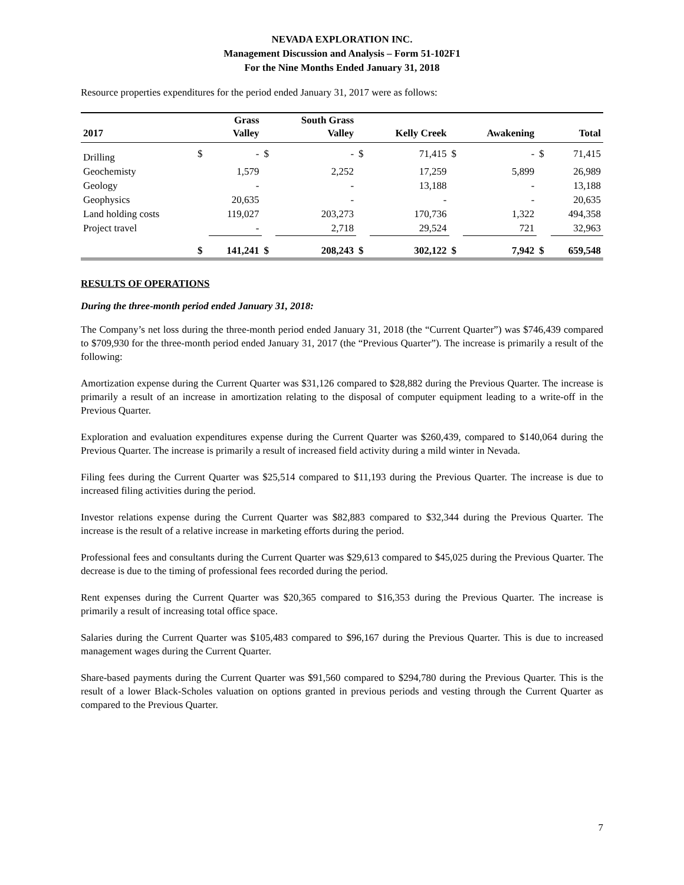NEVADA EXPLORATION INC.
Management Discussion and Analysis – Form 51-102F1
For the Nine Months Ended January 31, 2018
Resource properties expenditures for the period ended January 31, 2017 were as follows:
| 2017 | | Grass Valley | | South Grass Valley | | Kelly Creek | | Awakening | | Total |
| --- | --- | --- | --- | --- | --- | --- | --- | --- | --- | --- |
| Drilling | $ | - | $ | - | $ | 71,415 | $ | - | $ | 71,415 |
| Geochemisty | | 1,579 | | 2,252 | | 17,259 | | 5,899 | | 26,989 |
| Geology | | - | | - | | 13,188 | | - | | 13,188 |
| Geophysics | | 20,635 | | - | | - | | - | | 20,635 |
| Land holding costs | | 119,027 | | 203,273 | | 170,736 | | 1,322 | | 494,358 |
| Project travel | | - | | 2,718 | | 29,524 | | 721 | | 32,963 |
| | $ | 141,241 | $ | 208,243 | $ | 302,122 | $ | 7,942 | $ | 659,548 |
RESULTS OF OPERATIONS
During the three-month period ended January 31, 2018:
The Company’s net loss during the three-month period ended January 31, 2018 (the “Current Quarter”) was $746,439 compared to $709,930 for the three-month period ended January 31, 2017 (the “Previous Quarter”). The increase is primarily a result of the following:
Amortization expense during the Current Quarter was $31,126 compared to $28,882 during the Previous Quarter. The increase is primarily a result of an increase in amortization relating to the disposal of computer equipment leading to a write-off in the Previous Quarter.
Exploration and evaluation expenditures expense during the Current Quarter was $260,439, compared to $140,064 during the Previous Quarter. The increase is primarily a result of increased field activity during a mild winter in Nevada.
Filing fees during the Current Quarter was $25,514 compared to $11,193 during the Previous Quarter. The increase is due to increased filing activities during the period.
Investor relations expense during the Current Quarter was $82,883 compared to $32,344 during the Previous Quarter. The increase is the result of a relative increase in marketing efforts during the period.
Professional fees and consultants during the Current Quarter was $29,613 compared to $45,025 during the Previous Quarter. The decrease is due to the timing of professional fees recorded during the period.
Rent expenses during the Current Quarter was $20,365 compared to $16,353 during the Previous Quarter. The increase is primarily a result of increasing total office space.
Salaries during the Current Quarter was $105,483 compared to $96,167 during the Previous Quarter. This is due to increased management wages during the Current Quarter.
Share-based payments during the Current Quarter was $91,560 compared to $294,780 during the Previous Quarter. This is the result of a lower Black-Scholes valuation on options granted in previous periods and vesting through the Current Quarter as compared to the Previous Quarter.
7